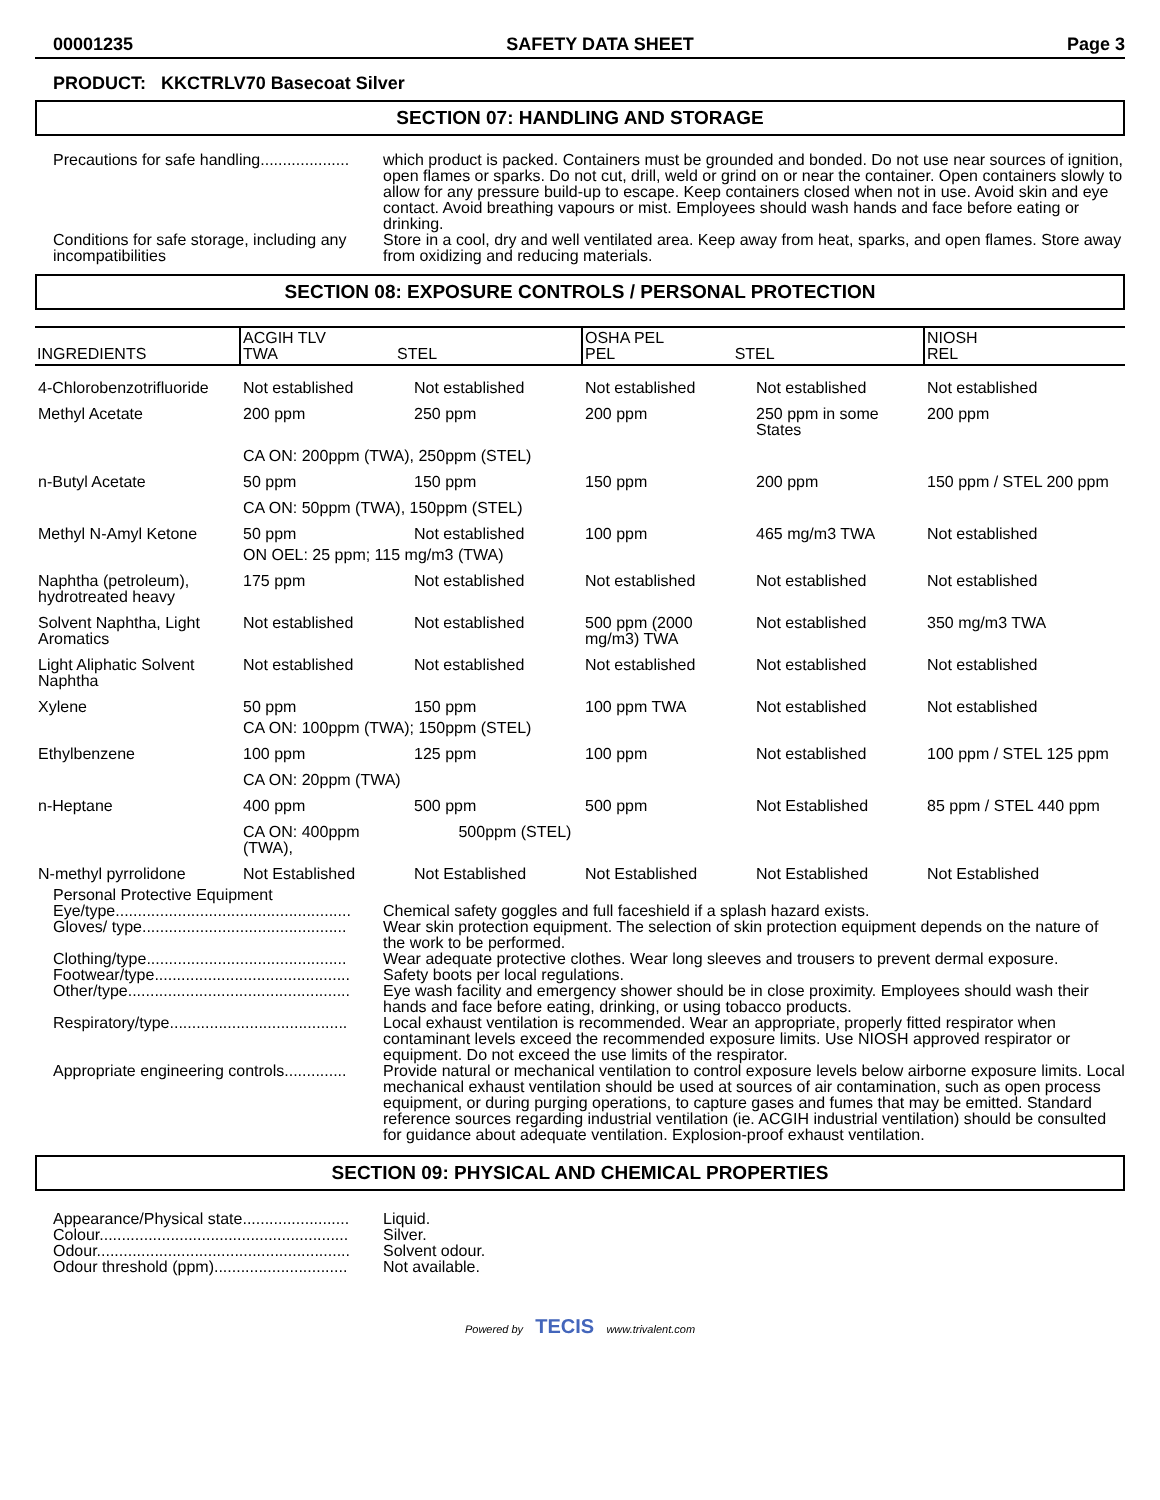00001235 SAFETY DATA SHEET Page 3
PRODUCT: KKCTRLV70 Basecoat Silver
SECTION 07: HANDLING AND STORAGE
Precautions for safe handling....................
which product is packed. Containers must be grounded and bonded. Do not use near sources of ignition, open flames or sparks. Do not cut, drill, weld or grind on or near the container. Open containers slowly to allow for any pressure build-up to escape. Keep containers closed when not in use. Avoid skin and eye contact. Avoid breathing vapours or mist. Employees should wash hands and face before eating or drinking.
Conditions for safe storage, including any incompatibilities
Store in a cool, dry and well ventilated area. Keep away from heat, sparks, and open flames. Store away from oxidizing and reducing materials.
SECTION 08: EXPOSURE CONTROLS / PERSONAL PROTECTION
| INGREDIENTS | ACGIH TLV TWA STEL | | OSHA PEL PEL STEL | | NIOSH REL |
| 4-Chlorobenzotrifluoride | Not established | Not established | Not established | Not established | Not established |
| Methyl Acetate | 200 ppm | 250 ppm | 200 ppm | 250 ppm in some States | 200 ppm |
| | CA ON: 200ppm (TWA), 250ppm (STEL) | | | | |
| n-Butyl Acetate | 50 ppm | 150 ppm | 150 ppm | 200 ppm | 150 ppm / STEL 200 ppm |
| | CA ON: 50ppm (TWA), 150ppm (STEL) | | | | |
| Methyl N-Amyl Ketone | 50 ppm | Not established | 100 ppm | 465 mg/m3 TWA | Not established |
| | ON OEL: 25 ppm; 115 mg/m3 (TWA) | | | | |
| Naphtha (petroleum), hydrotreated heavy | 175 ppm | Not established | Not established | Not established | Not established |
| Solvent Naphtha, Light Aromatics | Not established | Not established | 500 ppm (2000 mg/m3) TWA | Not established | 350 mg/m3 TWA |
| Light Aliphatic Solvent Naphtha | Not established | Not established | Not established | Not established | Not established |
| Xylene | 50 ppm | 150 ppm | 100 ppm TWA | Not established | Not established |
| | CA ON: 100ppm (TWA); 150ppm (STEL) | | | | |
| Ethylbenzene | 100 ppm | 125 ppm | 100 ppm | Not established | 100 ppm / STEL 125 ppm |
| | CA ON: 20ppm (TWA) | | | | |
| n-Heptane | 400 ppm | 500 ppm | 500 ppm | Not Established | 85 ppm / STEL 440 ppm |
| | CA ON: 400ppm (TWA), | 500ppm (STEL) | | | |
| N-methyl pyrrolidone | Not Established | Not Established | Not Established | Not Established | Not Established |
Personal Protective Equipment
Eye/type.....................................................
Chemical safety goggles and full faceshield if a splash hazard exists.
Gloves/ type..............................................
Wear skin protection equipment. The selection of skin protection equipment depends on the nature of the work to be performed.
Clothing/type.............................................
Wear adequate protective clothes. Wear long sleeves and trousers to prevent dermal exposure.
Footwear/type............................................
Safety boots per local regulations.
Other/type..................................................
Eye wash facility and emergency shower should be in close proximity. Employees should wash their hands and face before eating, drinking, or using tobacco products.
Respiratory/type........................................
Local exhaust ventilation is recommended. Wear an appropriate, properly fitted respirator when contaminant levels exceed the recommended exposure limits. Use NIOSH approved respirator or equipment. Do not exceed the use limits of the respirator.
Appropriate engineering controls..............
Provide natural or mechanical ventilation to control exposure levels below airborne exposure limits. Local mechanical exhaust ventilation should be used at sources of air contamination, such as open process equipment, or during purging operations, to capture gases and fumes that may be emitted. Standard reference sources regarding industrial ventilation (ie. ACGIH industrial ventilation) should be consulted for guidance about adequate ventilation. Explosion-proof exhaust ventilation.
SECTION 09: PHYSICAL AND CHEMICAL PROPERTIES
Appearance/Physical state........................
Liquid.
Colour........................................................
Silver.
Odour.........................................................
Solvent odour.
Odour threshold (ppm)..............................
Not available.
Powered by TECIS www.trivalent.com